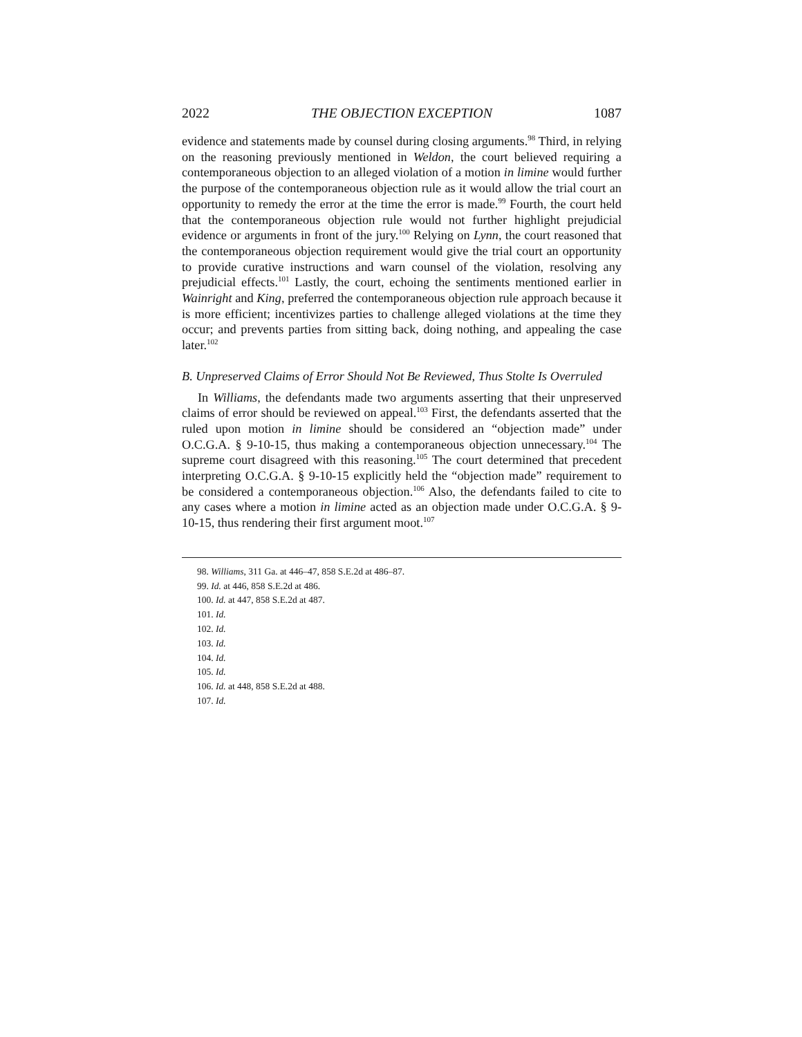2022 THE OBJECTION EXCEPTION 1087
evidence and statements made by counsel during closing arguments.<sup>98</sup> Third, in relying on the reasoning previously mentioned in Weldon, the court believed requiring a contemporaneous objection to an alleged violation of a motion in limine would further the purpose of the contemporaneous objection rule as it would allow the trial court an opportunity to remedy the error at the time the error is made.<sup>99</sup> Fourth, the court held that the contemporaneous objection rule would not further highlight prejudicial evidence or arguments in front of the jury.<sup>100</sup> Relying on Lynn, the court reasoned that the contemporaneous objection requirement would give the trial court an opportunity to provide curative instructions and warn counsel of the violation, resolving any prejudicial effects.<sup>101</sup> Lastly, the court, echoing the sentiments mentioned earlier in Wainright and King, preferred the contemporaneous objection rule approach because it is more efficient; incentivizes parties to challenge alleged violations at the time they occur; and prevents parties from sitting back, doing nothing, and appealing the case later.<sup>102</sup>
B. Unpreserved Claims of Error Should Not Be Reviewed, Thus Stolte Is Overruled
In Williams, the defendants made two arguments asserting that their unpreserved claims of error should be reviewed on appeal.<sup>103</sup> First, the defendants asserted that the ruled upon motion in limine should be considered an “objection made” under O.C.G.A. § 9-10-15, thus making a contemporaneous objection unnecessary.<sup>104</sup> The supreme court disagreed with this reasoning.<sup>105</sup> The court determined that precedent interpreting O.C.G.A. § 9-10-15 explicitly held the “objection made” requirement to be considered a contemporaneous objection.<sup>106</sup> Also, the defendants failed to cite to any cases where a motion in limine acted as an objection made under O.C.G.A. § 9-10-15, thus rendering their first argument moot.<sup>107</sup>
98. Williams, 311 Ga. at 446–47, 858 S.E.2d at 486–87.
99. Id. at 446, 858 S.E.2d at 486.
100. Id. at 447, 858 S.E.2d at 487.
101. Id.
102. Id.
103. Id.
104. Id.
105. Id.
106. Id. at 448, 858 S.E.2d at 488.
107. Id.